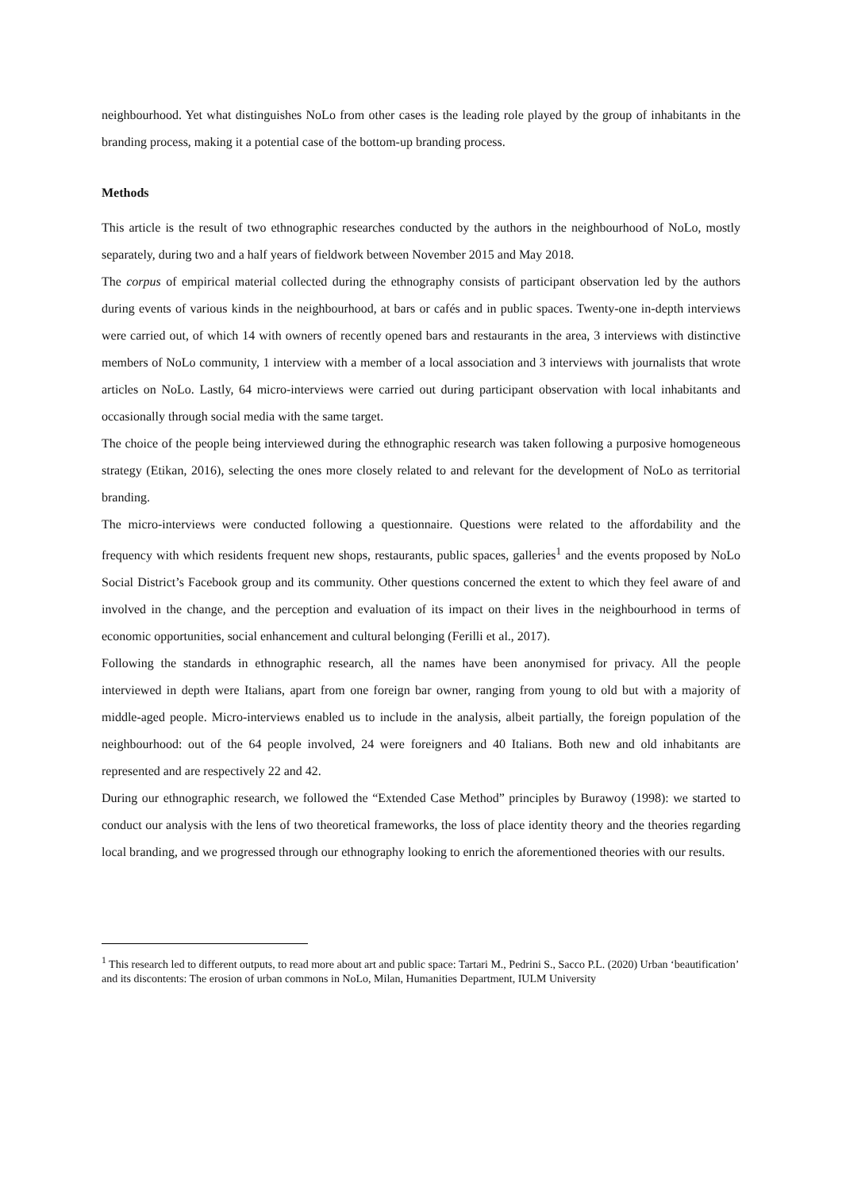neighbourhood. Yet what distinguishes NoLo from other cases is the leading role played by the group of inhabitants in the branding process, making it a potential case of the bottom-up branding process.
Methods
This article is the result of two ethnographic researches conducted by the authors in the neighbourhood of NoLo, mostly separately, during two and a half years of fieldwork between November 2015 and May 2018.
The corpus of empirical material collected during the ethnography consists of participant observation led by the authors during events of various kinds in the neighbourhood, at bars or cafés and in public spaces. Twenty-one in-depth interviews were carried out, of which 14 with owners of recently opened bars and restaurants in the area, 3 interviews with distinctive members of NoLo community, 1 interview with a member of a local association and 3 interviews with journalists that wrote articles on NoLo. Lastly, 64 micro-interviews were carried out during participant observation with local inhabitants and occasionally through social media with the same target.
The choice of the people being interviewed during the ethnographic research was taken following a purposive homogeneous strategy (Etikan, 2016), selecting the ones more closely related to and relevant for the development of NoLo as territorial branding.
The micro-interviews were conducted following a questionnaire. Questions were related to the affordability and the frequency with which residents frequent new shops, restaurants, public spaces, galleries<sup>1</sup> and the events proposed by NoLo Social District’s Facebook group and its community. Other questions concerned the extent to which they feel aware of and involved in the change, and the perception and evaluation of its impact on their lives in the neighbourhood in terms of economic opportunities, social enhancement and cultural belonging (Ferilli et al., 2017).
Following the standards in ethnographic research, all the names have been anonymised for privacy. All the people interviewed in depth were Italians, apart from one foreign bar owner, ranging from young to old but with a majority of middle-aged people. Micro-interviews enabled us to include in the analysis, albeit partially, the foreign population of the neighbourhood: out of the 64 people involved, 24 were foreigners and 40 Italians. Both new and old inhabitants are represented and are respectively 22 and 42.
During our ethnographic research, we followed the “Extended Case Method” principles by Burawoy (1998): we started to conduct our analysis with the lens of two theoretical frameworks, the loss of place identity theory and the theories regarding local branding, and we progressed through our ethnography looking to enrich the aforementioned theories with our results.
<sup>1</sup> This research led to different outputs, to read more about art and public space: Tartari M., Pedrini S., Sacco P.L. (2020) Urban ‘beautification’ and its discontents: The erosion of urban commons in NoLo, Milan, Humanities Department, IULM University